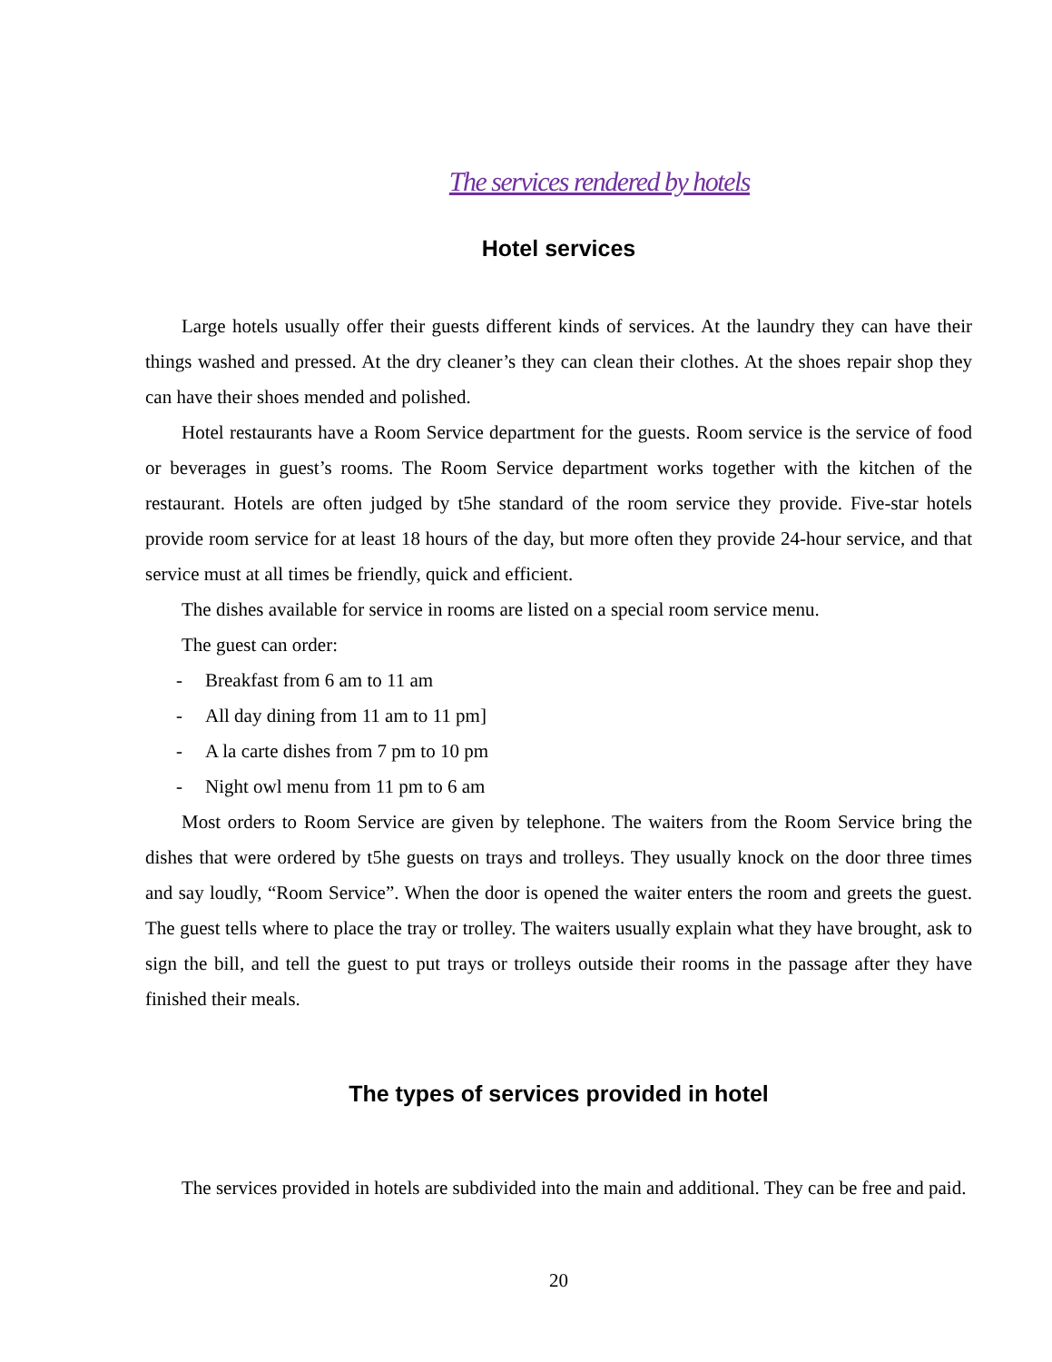The services rendered by hotels
Hotel services
Large hotels usually offer their guests different kinds of services. At the laundry they can have their things washed and pressed. At the dry cleaner’s they can clean their clothes. At the shoes repair shop they can have their shoes mended and polished.
Hotel restaurants have a Room Service department for the guests. Room service is the service of food or beverages in guest’s rooms. The Room Service department works together with the kitchen of the restaurant. Hotels are often judged by t5he standard of the room service they provide. Five-star hotels provide room service for at least 18 hours of the day, but more often they provide 24-hour service, and that service must at all times be friendly, quick and efficient.
The dishes available for service in rooms are listed on a special room service menu.
The guest can order:
- Breakfast from 6 am to 11 am
- All day dining from 11 am to 11 pm]
- A la carte dishes from 7 pm to 10 pm
- Night owl menu from 11 pm to 6 am
Most orders to Room Service are given by telephone. The waiters from the Room Service bring the dishes that were ordered by t5he guests on trays and trolleys. They usually knock on the door three times and say loudly, “Room Service”. When the door is opened the waiter enters the room and greets the guest. The guest tells where to place the tray or trolley. The waiters usually explain what they have brought, ask to sign the bill, and tell the guest to put trays or trolleys outside their rooms in the passage after they have finished their meals.
The types of services provided in hotel
The services provided in hotels are subdivided into the main and additional. They can be free and paid.
20